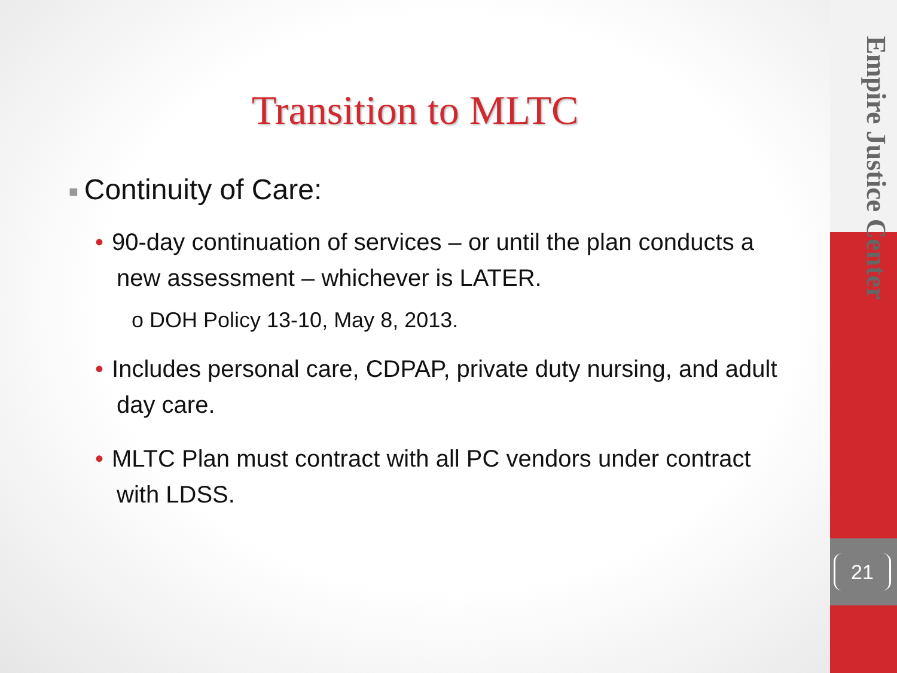Empire Justice Center
21
Transition to MLTC
■ Continuity of Care:
• 90-day continuation of services – or until the plan conducts a new assessment – whichever is LATER.
o DOH Policy 13-10, May 8, 2013.
• Includes personal care, CDPAP, private duty nursing, and adult day care.
• MLTC Plan must contract with all PC vendors under contract with LDSS.